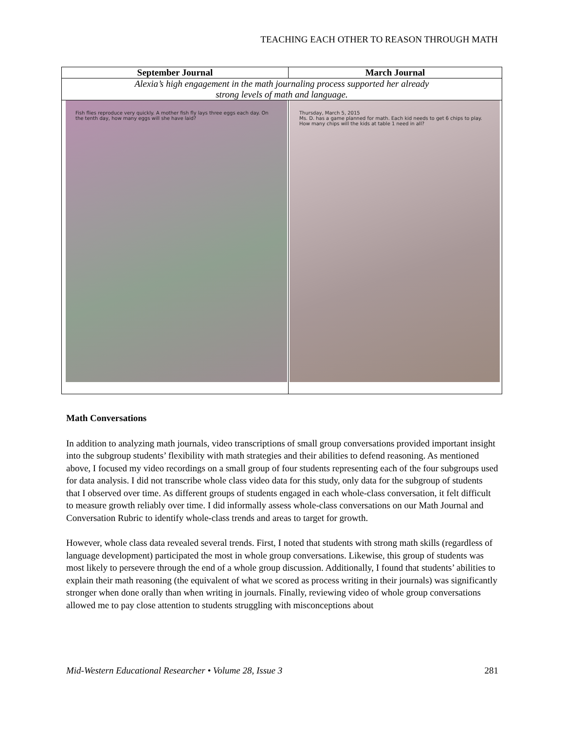TEACHING EACH OTHER TO REASON THROUGH MATH
| September Journal | March Journal |
| --- | --- |
| Alexia’s high engagement in the math journaling process supported her already strong levels of math and language. | |
| Fish flies reproduce very quickly. A mother fish fly lays three eggs each day. On the tenth day, how many eggs will she have laid? | Thursday, March 5, 2015 Ms. D. has a game planned for math. Each kid needs to get 6 chips to play. How many chips will the kids at table 1 need in all? |
Math Conversations
In addition to analyzing math journals, video transcriptions of small group conversations provided important insight into the subgroup students’ flexibility with math strategies and their abilities to defend reasoning. As mentioned above, I focused my video recordings on a small group of four students representing each of the four subgroups used for data analysis. I did not transcribe whole class video data for this study, only data for the subgroup of students that I observed over time. As different groups of students engaged in each whole-class conversation, it felt difficult to measure growth reliably over time. I did informally assess whole-class conversations on our Math Journal and Conversation Rubric to identify whole-class trends and areas to target for growth.
However, whole class data revealed several trends. First, I noted that students with strong math skills (regardless of language development) participated the most in whole group conversations. Likewise, this group of students was most likely to persevere through the end of a whole group discussion. Additionally, I found that students’ abilities to explain their math reasoning (the equivalent of what we scored as process writing in their journals) was significantly stronger when done orally than when writing in journals. Finally, reviewing video of whole group conversations allowed me to pay close attention to students struggling with misconceptions about
Mid-Western Educational Researcher • Volume 28, Issue 3 281